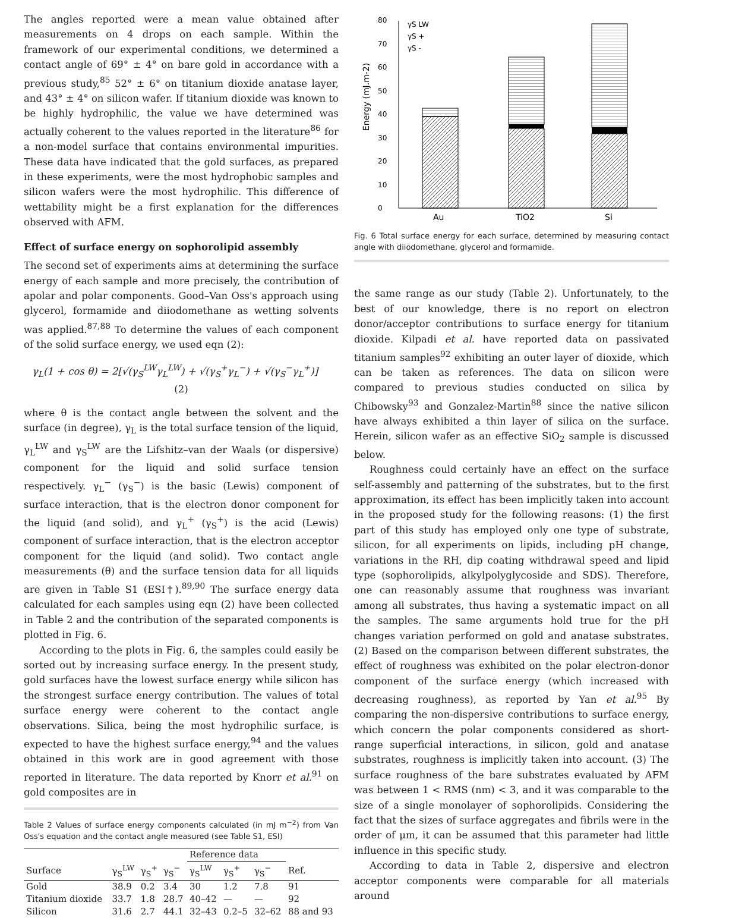The angles reported were a mean value obtained after measurements on 4 drops on each sample. Within the framework of our experimental conditions, we determined a contact angle of 69° ± 4° on bare gold in accordance with a previous study,<sup>85</sup> 52° ± 6° on titanium dioxide anatase layer, and 43° ± 4° on silicon wafer. If titanium dioxide was known to be highly hydrophilic, the value we have determined was actually coherent to the values reported in the literature<sup>86</sup> for a non-model surface that contains environmental impurities. These data have indicated that the gold surfaces, as prepared in these experiments, were the most hydrophobic samples and silicon wafers were the most hydrophilic. This difference of wettability might be a first explanation for the differences observed with AFM.
Effect of surface energy on sophorolipid assembly
The second set of experiments aims at determining the surface energy of each sample and more precisely, the contribution of apolar and polar components. Good–Van Oss's approach using glycerol, formamide and diiodomethane as wetting solvents was applied.<sup>87,88</sup> To determine the values of each component of the solid surface energy, we used eqn (2):
γ<sub>L</sub>(1 + cos θ) = 2[√(γ<sub>S</sub><sup>LW</sup>γ<sub>L</sub><sup>LW</sup>) + √(γ<sub>S</sub><sup>+</sup>γ<sub>L</sub><sup>−</sup>) + √(γ<sub>S</sub><sup>−</sup>γ<sub>L</sub><sup>+</sup>)] (2)
where θ is the contact angle between the solvent and the surface (in degree), γ<sub>L</sub> is the total surface tension of the liquid, γ<sub>L</sub><sup>LW</sup> and γ<sub>S</sub><sup>LW</sup> are the Lifshitz–van der Waals (or dispersive) component for the liquid and solid surface tension respectively. γ<sub>L</sub><sup>−</sup> (γ<sub>S</sub><sup>−</sup>) is the basic (Lewis) component of surface interaction, that is the electron donor component for the liquid (and solid), and γ<sub>L</sub><sup>+</sup> (γ<sub>S</sub><sup>+</sup>) is the acid (Lewis) component of surface interaction, that is the electron acceptor component for the liquid (and solid). Two contact angle measurements (θ) and the surface tension data for all liquids are given in Table S1 (ESI†).<sup>89,90</sup> The surface energy data calculated for each samples using eqn (2) have been collected in Table 2 and the contribution of the separated components is plotted in Fig. 6.
According to the plots in Fig. 6, the samples could easily be sorted out by increasing surface energy. In the present study, gold surfaces have the lowest surface energy while silicon has the strongest surface energy contribution. The values of total surface energy were coherent to the contact angle observations. Silica, being the most hydrophilic surface, is expected to have the highest surface energy,<sup>94</sup> and the values obtained in this work are in good agreement with those reported in literature. The data reported by Knorr et al.<sup>91</sup> on gold composites are in
Table 2 Values of surface energy components calculated (in mJ m<sup>−2</sup>) from Van Oss's equation and the contact angle measured (see Table S1, ESI)
| | | | | Reference data | | | |
| --- | --- | --- | --- | --- | --- | --- | --- |
| Surface | γ<sub>S</sub><sup>LW</sup> | γ<sub>S</sub><sup>+</sup> | γ<sub>S</sub><sup>−</sup> | γ<sub>S</sub><sup>LW</sup> | γ<sub>S</sub><sup>+</sup> | γ<sub>S</sub><sup>−</sup> | Ref. |
| Gold | 38.9 | 0.2 | 3.4 | 30 | 1.2 | 7.8 | 91 |
| Titanium dioxide | 33.7 | 1.8 | 28.7 | 40–42 | — | — | 92 |
| Silicon | 31.6 | 2.7 | 44.1 | 32–43 | 0.2–5 | 32–62 | 88 and 93 |
0
10
20
30
40
50
60
70
80
Energy (mJ.m-2)
Au
TiO2
Si
γS LW
γS +
γS -
Fig. 6 Total surface energy for each surface, determined by measuring contact angle with diiodomethane, glycerol and formamide.
the same range as our study (Table 2). Unfortunately, to the best of our knowledge, there is no report on electron donor/acceptor contributions to surface energy for titanium dioxide. Kilpadi et al. have reported data on passivated titanium samples<sup>92</sup> exhibiting an outer layer of dioxide, which can be taken as references. The data on silicon were compared to previous studies conducted on silica by Chibowsky<sup>93</sup> and Gonzalez-Martin<sup>88</sup> since the native silicon have always exhibited a thin layer of silica on the surface. Herein, silicon wafer as an effective SiO<sub>2</sub> sample is discussed below.
Roughness could certainly have an effect on the surface self-assembly and patterning of the substrates, but to the first approximation, its effect has been implicitly taken into account in the proposed study for the following reasons: (1) the first part of this study has employed only one type of substrate, silicon, for all experiments on lipids, including pH change, variations in the RH, dip coating withdrawal speed and lipid type (sophorolipids, alkylpolyglycoside and SDS). Therefore, one can reasonably assume that roughness was invariant among all substrates, thus having a systematic impact on all the samples. The same arguments hold true for the pH changes variation performed on gold and anatase substrates. (2) Based on the comparison between different substrates, the effect of roughness was exhibited on the polar electron-donor component of the surface energy (which increased with decreasing roughness), as reported by Yan et al.<sup>95</sup> By comparing the non-dispersive contributions to surface energy, which concern the polar components considered as short-range superficial interactions, in silicon, gold and anatase substrates, roughness is implicitly taken into account. (3) The surface roughness of the bare substrates evaluated by AFM was between 1 < RMS (nm) < 3, and it was comparable to the size of a single monolayer of sophorolipids. Considering the fact that the sizes of surface aggregates and fibrils were in the order of μm, it can be assumed that this parameter had little influence in this specific study.
According to data in Table 2, dispersive and electron acceptor components were comparable for all materials around